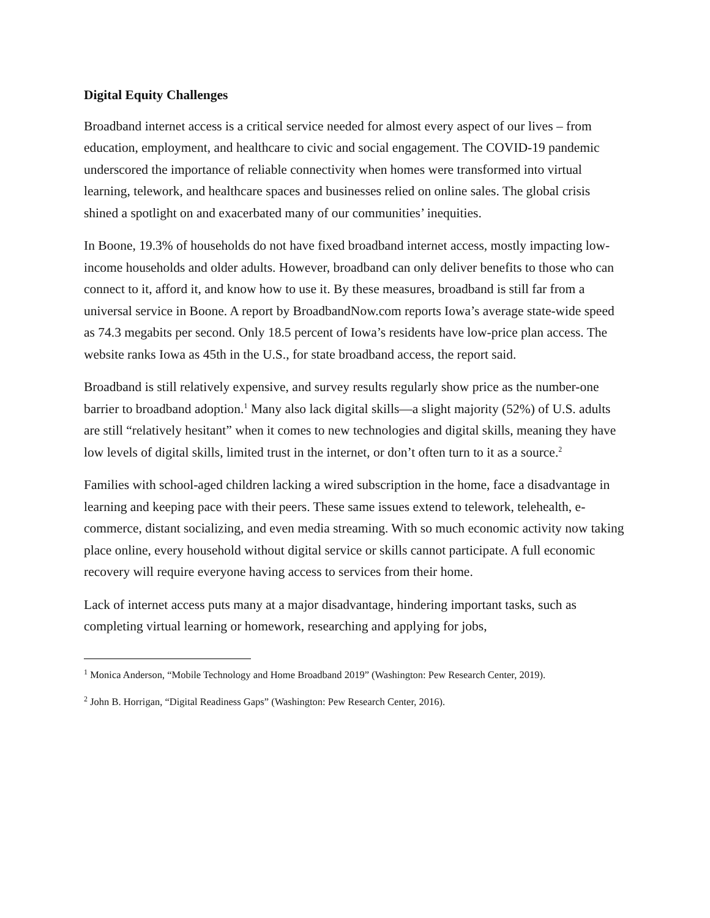Digital Equity Challenges
Broadband internet access is a critical service needed for almost every aspect of our lives – from education, employment, and healthcare to civic and social engagement. The COVID-19 pandemic underscored the importance of reliable connectivity when homes were transformed into virtual learning, telework, and healthcare spaces and businesses relied on online sales. The global crisis shined a spotlight on and exacerbated many of our communities’ inequities.
In Boone, 19.3% of households do not have fixed broadband internet access, mostly impacting low-income households and older adults. However, broadband can only deliver benefits to those who can connect to it, afford it, and know how to use it. By these measures, broadband is still far from a universal service in Boone. A report by BroadbandNow.com reports Iowa’s average state-wide speed as 74.3 megabits per second. Only 18.5 percent of Iowa’s residents have low-price plan access. The website ranks Iowa as 45th in the U.S., for state broadband access, the report said.
Broadband is still relatively expensive, and survey results regularly show price as the number-one barrier to broadband adoption.<sup>1</sup> Many also lack digital skills—a slight majority (52%) of U.S. adults are still “relatively hesitant” when it comes to new technologies and digital skills, meaning they have low levels of digital skills, limited trust in the internet, or don’t often turn to it as a source.<sup>2</sup>
Families with school-aged children lacking a wired subscription in the home, face a disadvantage in learning and keeping pace with their peers. These same issues extend to telework, telehealth, e-commerce, distant socializing, and even media streaming. With so much economic activity now taking place online, every household without digital service or skills cannot participate. A full economic recovery will require everyone having access to services from their home.
Lack of internet access puts many at a major disadvantage, hindering important tasks, such as completing virtual learning or homework, researching and applying for jobs,
<sup>1</sup> Monica Anderson, “Mobile Technology and Home Broadband 2019” (Washington: Pew Research Center, 2019).
<sup>2</sup> John B. Horrigan, “Digital Readiness Gaps” (Washington: Pew Research Center, 2016).